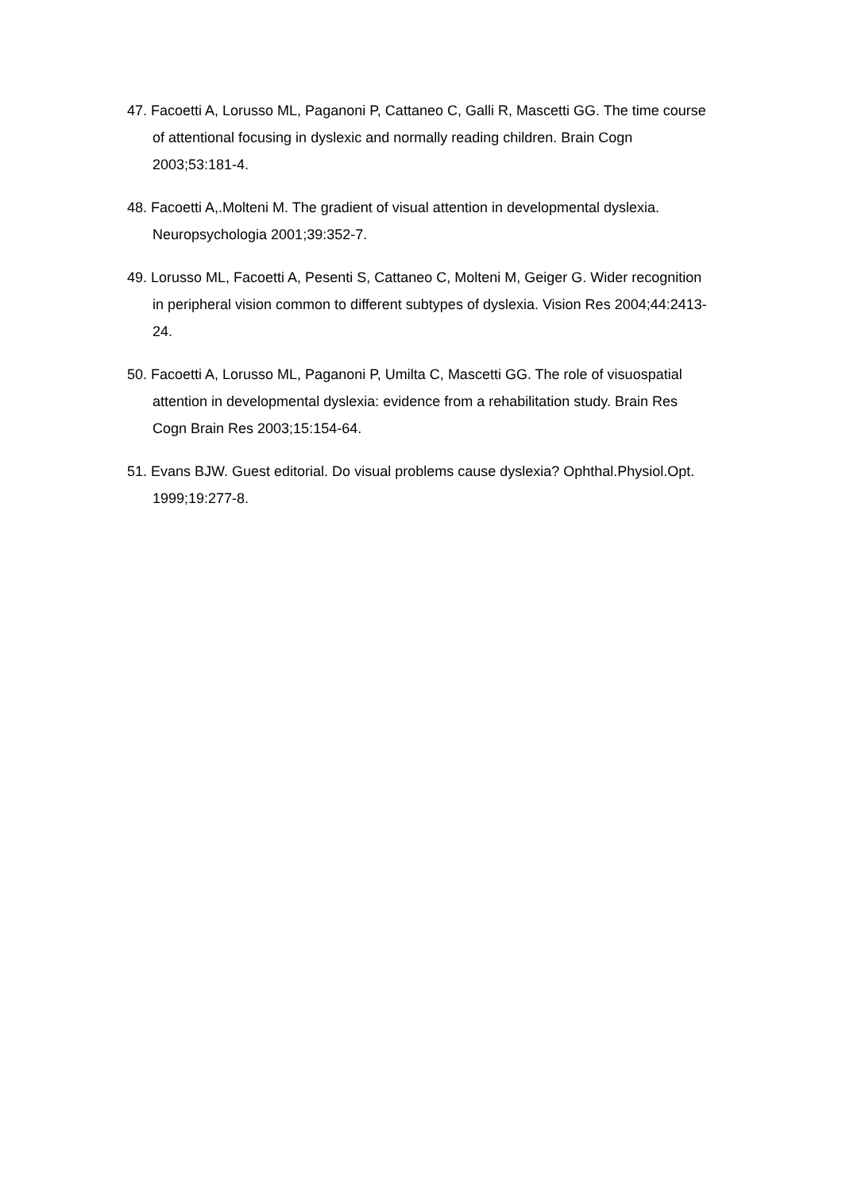47. Facoetti A, Lorusso ML, Paganoni P, Cattaneo C, Galli R, Mascetti GG. The time course of attentional focusing in dyslexic and normally reading children. Brain Cogn 2003;53:181-4.
48. Facoetti A,.Molteni M. The gradient of visual attention in developmental dyslexia. Neuropsychologia 2001;39:352-7.
49. Lorusso ML, Facoetti A, Pesenti S, Cattaneo C, Molteni M, Geiger G. Wider recognition in peripheral vision common to different subtypes of dyslexia. Vision Res 2004;44:2413-24.
50. Facoetti A, Lorusso ML, Paganoni P, Umilta C, Mascetti GG. The role of visuospatial attention in developmental dyslexia: evidence from a rehabilitation study. Brain Res Cogn Brain Res 2003;15:154-64.
51. Evans BJW. Guest editorial. Do visual problems cause dyslexia? Ophthal.Physiol.Opt. 1999;19:277-8.